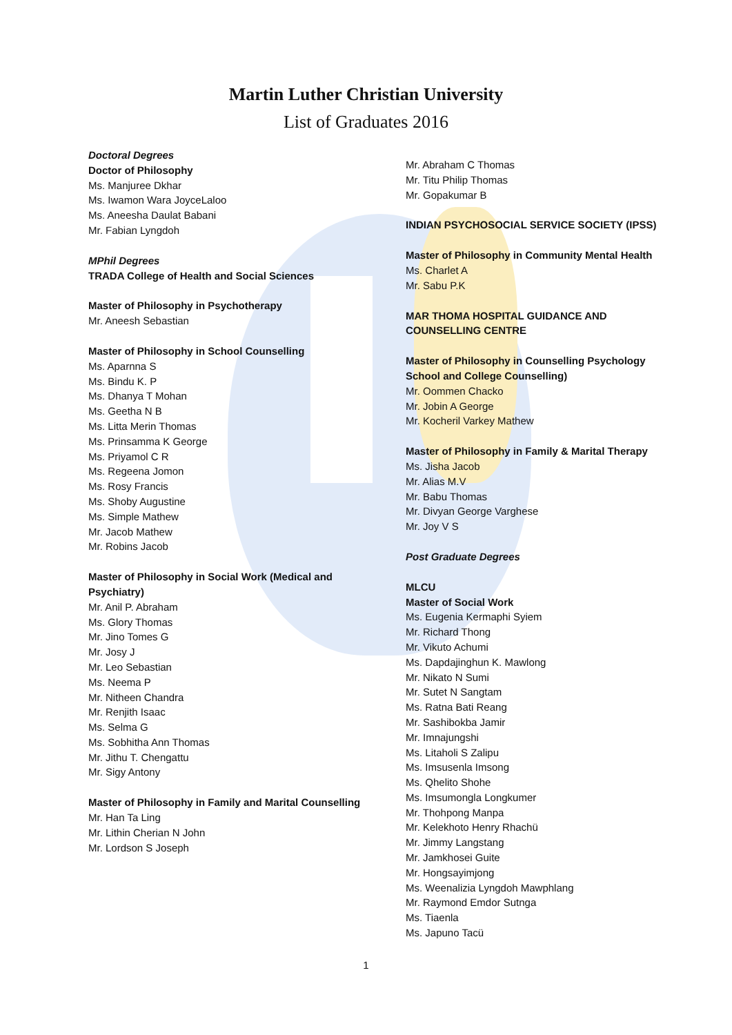Martin Luther Christian University
List of Graduates 2016
Doctoral Degrees
Doctor of Philosophy
Ms. Manjuree Dkhar
Ms. Iwamon Wara JoyceLaloo
Ms. Aneesha Daulat Babani
Mr. Fabian Lyngdoh
MPhil Degrees
TRADA College of Health and Social Sciences
Master of Philosophy in Psychotherapy
Mr. Aneesh Sebastian
Master of Philosophy in School Counselling
Ms. Aparnna S
Ms. Bindu K. P
Ms. Dhanya T Mohan
Ms. Geetha N B
Ms. Litta Merin Thomas
Ms. Prinsamma K George
Ms. Priyamol C R
Ms. Regeena Jomon
Ms. Rosy Francis
Ms. Shoby Augustine
Ms. Simple Mathew
Mr. Jacob Mathew
Mr. Robins Jacob
Master of Philosophy in Social Work (Medical and Psychiatry)
Mr. Anil P. Abraham
Ms. Glory Thomas
Mr. Jino Tomes G
Mr. Josy J
Mr. Leo Sebastian
Ms. Neema P
Mr. Nitheen Chandra
Mr. Renjith Isaac
Ms. Selma G
Ms. Sobhitha Ann Thomas
Mr. Jithu T. Chengattu
Mr. Sigy Antony
Master of Philosophy in Family and Marital Counselling
Mr. Han Ta Ling
Mr. Lithin Cherian N John
Mr. Lordson S Joseph
Mr. Abraham C Thomas
Mr. Titu Philip Thomas
Mr. Gopakumar B
INDIAN PSYCHOSOCIAL SERVICE SOCIETY (IPSS)
Master of Philosophy in Community Mental Health
Ms. Charlet A
Mr. Sabu P.K
MAR THOMA HOSPITAL GUIDANCE AND COUNSELLING CENTRE
Master of Philosophy in Counselling Psychology School and College Counselling)
Mr. Oommen Chacko
Mr. Jobin A George
Mr. Kocheril Varkey Mathew
Master of Philosophy in Family & Marital Therapy
Ms. Jisha Jacob
Mr. Alias M.V
Mr. Babu Thomas
Mr. Divyan George Varghese
Mr. Joy V S
Post Graduate Degrees
MLCU
Master of Social Work
Ms. Eugenia Kermaphi Syiem
Mr. Richard Thong
Mr. Vikuto Achumi
Ms. Dapdajinghun K. Mawlong
Mr. Nikato N Sumi
Mr. Sutet N Sangtam
Ms. Ratna Bati Reang
Mr. Sashibokba Jamir
Mr. Imnajungshi
Ms. Litaholi S Zalipu
Ms. Imsusenla Imsong
Ms. Qhelito Shohe
Ms. Imsumongla Longkumer
Mr. Thohpong Manpa
Mr. Kelekhoto Henry Rhachü
Mr. Jimmy Langstang
Mr. Jamkhosei Guite
Mr. Hongsayimjong
Ms. Weenalizia Lyngdoh Mawphlang
Mr. Raymond Emdor Sutnga
Ms. Tiaenla
Ms. Japuno Tacü
1